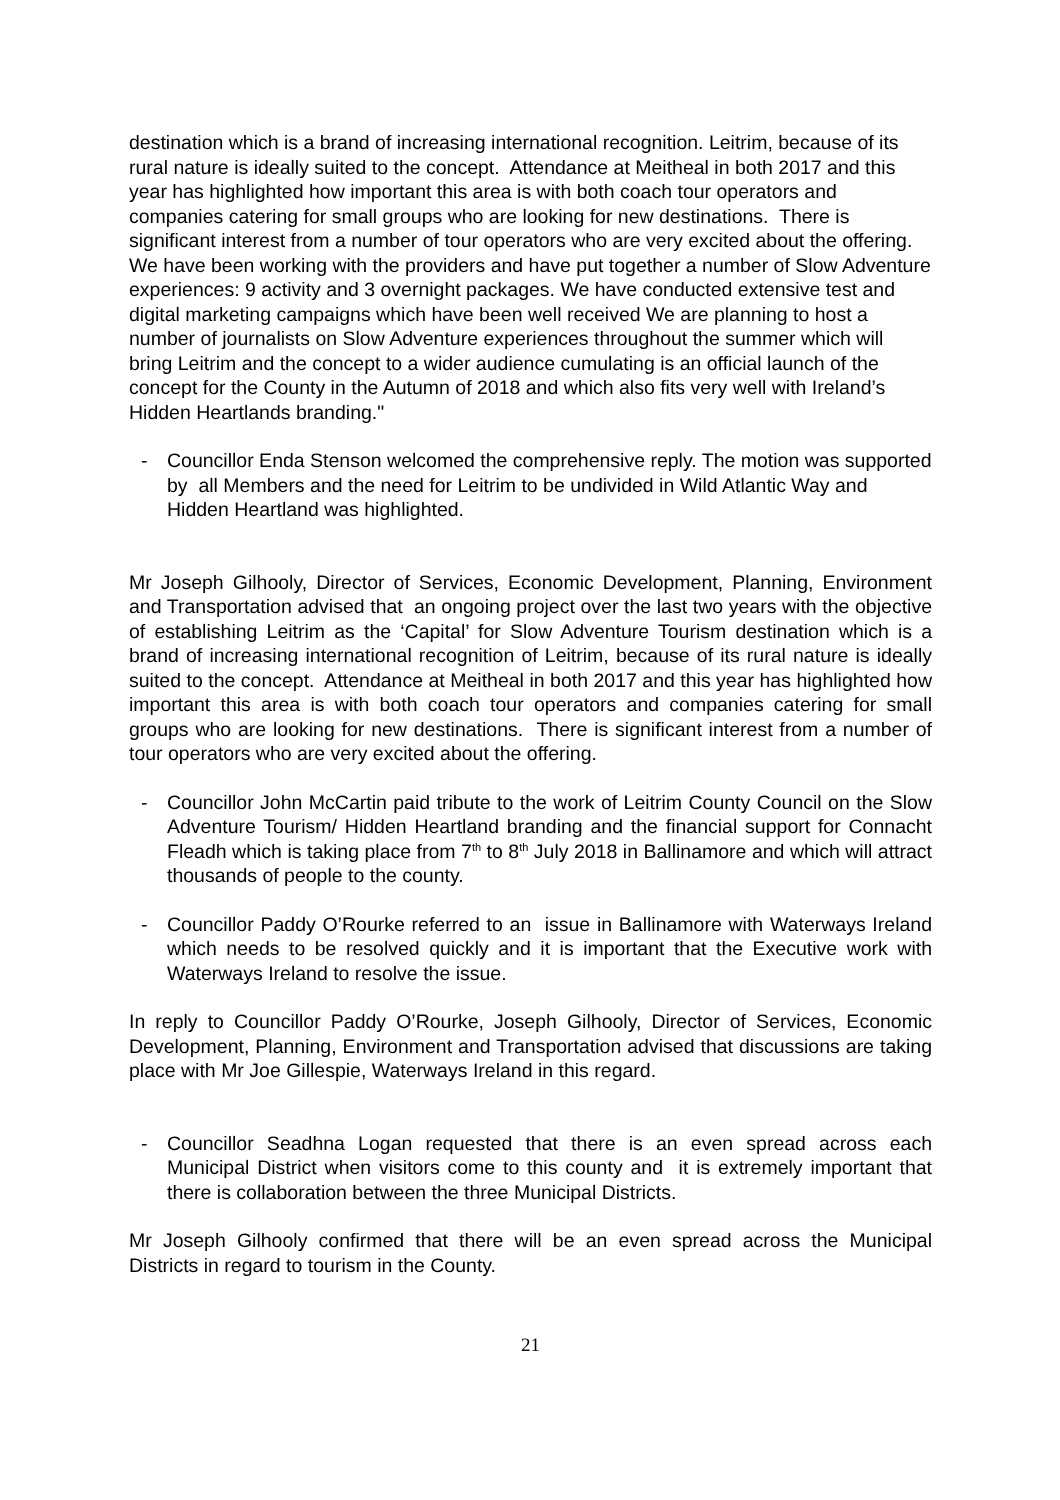destination which is a brand of increasing international recognition. Leitrim, because of its rural nature is ideally suited to the concept. Attendance at Meitheal in both 2017 and this year has highlighted how important this area is with both coach tour operators and companies catering for small groups who are looking for new destinations. There is significant interest from a number of tour operators who are very excited about the offering.
We have been working with the providers and have put together a number of Slow Adventure experiences: 9 activity and 3 overnight packages. We have conducted extensive test and digital marketing campaigns which have been well received We are planning to host a number of journalists on Slow Adventure experiences throughout the summer which will bring Leitrim and the concept to a wider audience cumulating is an official launch of the concept for the County in the Autumn of 2018 and which also fits very well with Ireland’s Hidden Heartlands branding."
- Councillor Enda Stenson welcomed the comprehensive reply. The motion was supported by all Members and the need for Leitrim to be undivided in Wild Atlantic Way and Hidden Heartland was highlighted.
Mr Joseph Gilhooly, Director of Services, Economic Development, Planning, Environment and Transportation advised that an ongoing project over the last two years with the objective of establishing Leitrim as the ‘Capital’ for Slow Adventure Tourism destination which is a brand of increasing international recognition of Leitrim, because of its rural nature is ideally suited to the concept. Attendance at Meitheal in both 2017 and this year has highlighted how important this area is with both coach tour operators and companies catering for small groups who are looking for new destinations. There is significant interest from a number of tour operators who are very excited about the offering.
- Councillor John McCartin paid tribute to the work of Leitrim County Council on the Slow Adventure Tourism/ Hidden Heartland branding and the financial support for Connacht Fleadh which is taking place from 7<sup>th</sup> to 8<sup>th</sup> July 2018 in Ballinamore and which will attract thousands of people to the county.
- Councillor Paddy O’Rourke referred to an issue in Ballinamore with Waterways Ireland which needs to be resolved quickly and it is important that the Executive work with Waterways Ireland to resolve the issue.
In reply to Councillor Paddy O’Rourke, Joseph Gilhooly, Director of Services, Economic Development, Planning, Environment and Transportation advised that discussions are taking place with Mr Joe Gillespie, Waterways Ireland in this regard.
- Councillor Seadhna Logan requested that there is an even spread across each Municipal District when visitors come to this county and it is extremely important that there is collaboration between the three Municipal Districts.
Mr Joseph Gilhooly confirmed that there will be an even spread across the Municipal Districts in regard to tourism in the County.
21